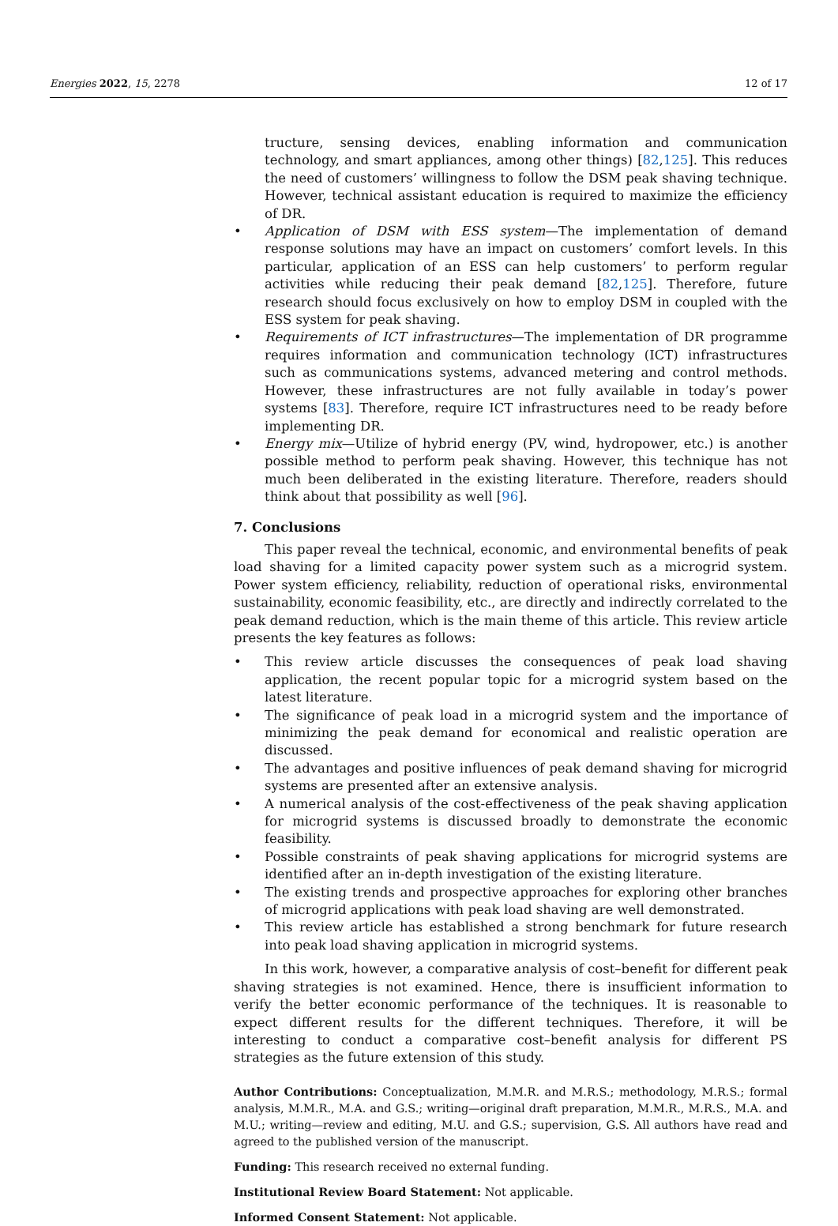Energies 2022, 15, 2278 12 of 17
tructure, sensing devices, enabling information and communication technology, and smart appliances, among other things) [82,125]. This reduces the need of customers’ willingness to follow the DSM peak shaving technique. However, technical assistant education is required to maximize the efficiency of DR.
• Application of DSM with ESS system—The implementation of demand response solutions may have an impact on customers’ comfort levels. In this particular, application of an ESS can help customers’ to perform regular activities while reducing their peak demand [82,125]. Therefore, future research should focus exclusively on how to employ DSM in coupled with the ESS system for peak shaving.
• Requirements of ICT infrastructures—The implementation of DR programme requires information and communication technology (ICT) infrastructures such as communications systems, advanced metering and control methods. However, these infrastructures are not fully available in today’s power systems [83]. Therefore, require ICT infrastructures need to be ready before implementing DR.
• Energy mix—Utilize of hybrid energy (PV, wind, hydropower, etc.) is another possible method to perform peak shaving. However, this technique has not much been deliberated in the existing literature. Therefore, readers should think about that possibility as well [96].
7. Conclusions
This paper reveal the technical, economic, and environmental benefits of peak load shaving for a limited capacity power system such as a microgrid system. Power system efficiency, reliability, reduction of operational risks, environmental sustainability, economic feasibility, etc., are directly and indirectly correlated to the peak demand reduction, which is the main theme of this article. This review article presents the key features as follows:
• This review article discusses the consequences of peak load shaving application, the recent popular topic for a microgrid system based on the latest literature.
• The significance of peak load in a microgrid system and the importance of minimizing the peak demand for economical and realistic operation are discussed.
• The advantages and positive influences of peak demand shaving for microgrid systems are presented after an extensive analysis.
• A numerical analysis of the cost-effectiveness of the peak shaving application for microgrid systems is discussed broadly to demonstrate the economic feasibility.
• Possible constraints of peak shaving applications for microgrid systems are identified after an in-depth investigation of the existing literature.
• The existing trends and prospective approaches for exploring other branches of microgrid applications with peak load shaving are well demonstrated.
• This review article has established a strong benchmark for future research into peak load shaving application in microgrid systems.
In this work, however, a comparative analysis of cost–benefit for different peak shaving strategies is not examined. Hence, there is insufficient information to verify the better economic performance of the techniques. It is reasonable to expect different results for the different techniques. Therefore, it will be interesting to conduct a comparative cost–benefit analysis for different PS strategies as the future extension of this study.
Author Contributions: Conceptualization, M.M.R. and M.R.S.; methodology, M.R.S.; formal analysis, M.M.R., M.A. and G.S.; writing—original draft preparation, M.M.R., M.R.S., M.A. and M.U.; writing—review and editing, M.U. and G.S.; supervision, G.S. All authors have read and agreed to the published version of the manuscript.
Funding: This research received no external funding.
Institutional Review Board Statement: Not applicable.
Informed Consent Statement: Not applicable.